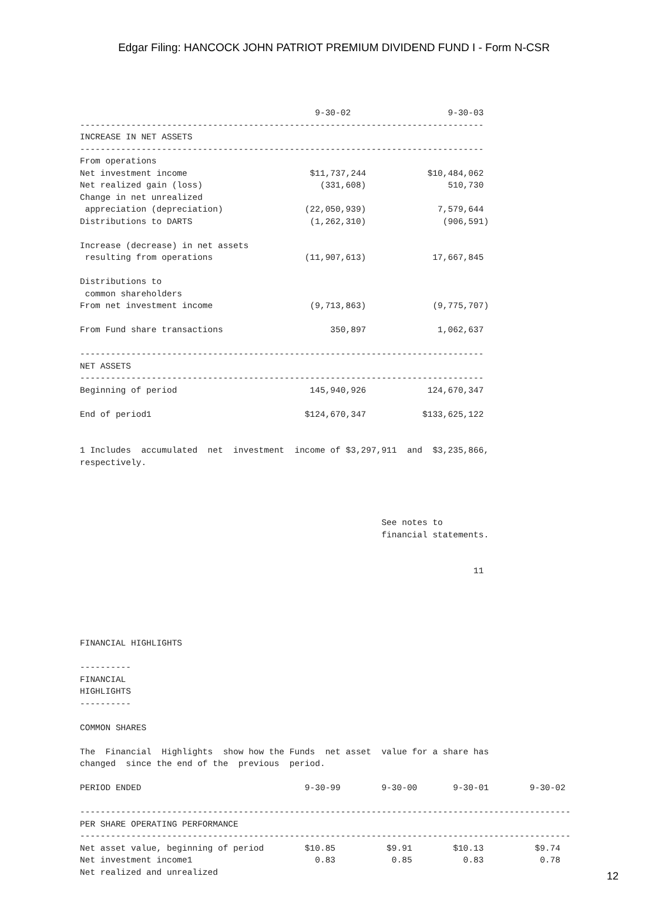Edgar Filing: HANCOCK JOHN PATRIOT PREMIUM DIVIDEND FUND I - Form N-CSR
                                              9-30-02                   9-30-03
-------------------------------------------------------------------------------
INCREASE IN NET ASSETS
-------------------------------------------------------------------------------
From operations
Net investment income                        $11,737,244            $10,484,062
Net realized gain (loss)                       (331,608)                510,730
Change in net unrealized
 appreciation (depreciation)                (22,050,939)              7,579,644
Distributions to DARTS                       (1,262,310)               (906,591)

Increase (decrease) in net assets
 resulting from operations                  (11,907,613)             17,667,845

Distributions to
 common shareholders
From net investment income                   (9,713,863)             (9,775,707)

From Fund share transactions                     350,897              1,062,637

-------------------------------------------------------------------------------
NET ASSETS
-------------------------------------------------------------------------------
Beginning of period                          145,940,926            124,670,347

End of period1                              $124,670,347           $133,625,122


1 Includes  accumulated  net  investment  income of $3,297,911  and  $3,235,866,
respectively.




                                                           See notes to
                                                           financial statements.


                                                                             11





FINANCIAL HIGHLIGHTS

----------
FINANCIAL
HIGHLIGHTS
----------

COMMON SHARES

The  Financial  Highlights  show how the Funds  net asset  value for a share has
changed  since the end of the  previous  period.

PERIOD ENDED                                9-30-99        9-30-00       9-30-01        9-30-02

------------------------------------------------------------------------------------------------
PER SHARE OPERATING PERFORMANCE
------------------------------------------------------------------------------------------------
Net asset value, beginning of period        $10.85          $9.91        $10.13          $9.74
Net investment income1                        0.83           0.85          0.83           0.78
Net realized and unrealized
12